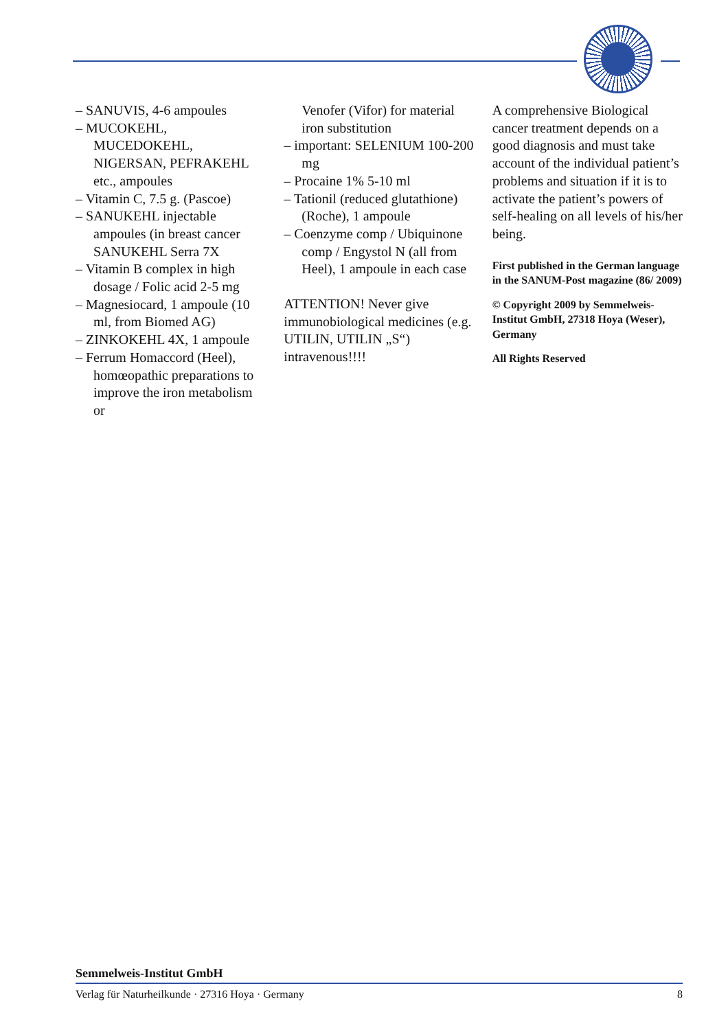– SANUVIS, 4-6 ampoules
– MUCOKEHL, MUCEDOKEHL, NIGERSAN, PEFRAKEHL etc., ampoules
– Vitamin C, 7.5 g. (Pascoe)
– SANUKEHL injectable ampoules (in breast cancer SANUKEHL Serra 7X
– Vitamin B complex in high dosage / Folic acid 2-5 mg
– Magnesiocard, 1 ampoule (10 ml, from Biomed AG)
– ZINKOKEHL 4X, 1 ampoule
– Ferrum Homaccord (Heel), homœopathic preparations to improve the iron metabolism or
Venofer (Vifor) for material iron substitution
– important: SELENIUM 100-200 mg
– Procaine 1% 5-10 ml
– Tationil (reduced glutathione) (Roche), 1 ampoule
– Coenzyme comp / Ubiquinone comp / Engystol N (all from Heel), 1 ampoule in each case
ATTENTION! Never give immunobiological medicines (e.g. UTILIN, UTILIN „S“) intravenous!!!!
A comprehensive Biological cancer treatment depends on a good diagnosis and must take account of the individual patient’s problems and situation if it is to activate the patient’s powers of self-healing on all levels of his/her being.
First published in the German language in the SANUM-Post magazine (86/ 2009)
© Copyright 2009 by Semmelweis-Institut GmbH, 27318 Hoya (Weser), Germany
All Rights Reserved
Semmelweis-Institut GmbH
Verlag für Naturheilkunde · 27316 Hoya · Germany 8